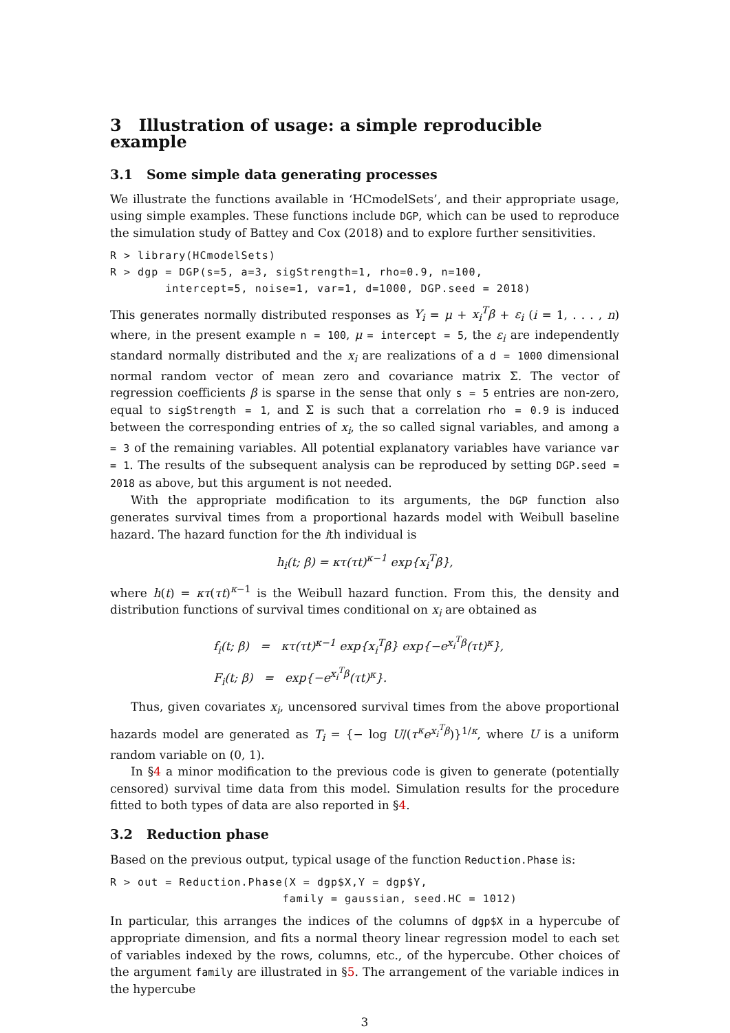3 Illustration of usage: a simple reproducible example
3.1 Some simple data generating processes
We illustrate the functions available in ‘HCmodelSets’, and their appropriate usage, using simple examples. These functions include DGP, which can be used to reproduce the simulation study of Battey and Cox (2018) and to explore further sensitivities.
R > library(HCmodelSets)
R > dgp = DGP(s=5, a=3, sigStrength=1, rho=0.9, n=100,
        intercept=5, noise=1, var=1, d=1000, DGP.seed = 2018)
This generates normally distributed responses as Y<sub>i</sub> = μ + x<sub>i</sub><sup>T</sup>β + ε<sub>i</sub> (i = 1, . . . , n) where, in the present example n = 100, μ = intercept = 5, the ε<sub>i</sub> are independently standard normally distributed and the x<sub>i</sub> are realizations of a d = 1000 dimensional normal random vector of mean zero and covariance matrix Σ. The vector of regression coefficients β is sparse in the sense that only s = 5 entries are non-zero, equal to sigStrength = 1, and Σ is such that a correlation rho = 0.9 is induced between the corresponding entries of x<sub>i</sub>, the so called signal variables, and among a = 3 of the remaining variables. All potential explanatory variables have variance var = 1. The results of the subsequent analysis can be reproduced by setting DGP.seed = 2018 as above, but this argument is not needed.
With the appropriate modification to its arguments, the DGP function also generates survival times from a proportional hazards model with Weibull baseline hazard. The hazard function for the ith individual is
h<sub>i</sub>(t; β) = κτ(τt)<sup>κ−1</sup> exp{x<sub>i</sub><sup>T</sup>β},
where h(t) = κτ(τt)<sup>κ−1</sup> is the Weibull hazard function. From this, the density and distribution functions of survival times conditional on x<sub>i</sub> are obtained as
f<sub>i</sub>(t; β) = κτ(τt)<sup>κ−1</sup> exp{x<sub>i</sub><sup>T</sup>β} exp{−e<sup>x<sub>i</sub><sup>T</sup>β</sup>(τt)<sup>κ</sup>},
F<sub>i</sub>(t; β) = exp{−e<sup>x<sub>i</sub><sup>T</sup>β</sup>(τt)<sup>κ</sup>}.
Thus, given covariates x<sub>i</sub>, uncensored survival times from the above proportional hazards model are generated as T<sub>i</sub> = {− log U/(τ<sup>κ</sup>e<sup>x<sub>i</sub><sup>T</sup>β</sup>)}<sup>1/κ</sup>, where U is a uniform random variable on (0, 1).
In §4 a minor modification to the previous code is given to generate (potentially censored) survival time data from this model. Simulation results for the procedure fitted to both types of data are also reported in §4.
3.2 Reduction phase
Based on the previous output, typical usage of the function Reduction.Phase is:
R > out = Reduction.Phase(X = dgp$X,Y = dgp$Y,
                         family = gaussian, seed.HC = 1012)
In particular, this arranges the indices of the columns of dgp$X in a hypercube of appropriate dimension, and fits a normal theory linear regression model to each set of variables indexed by the rows, columns, etc., of the hypercube. Other choices of the argument family are illustrated in §5. The arrangement of the variable indices in the hypercube
3